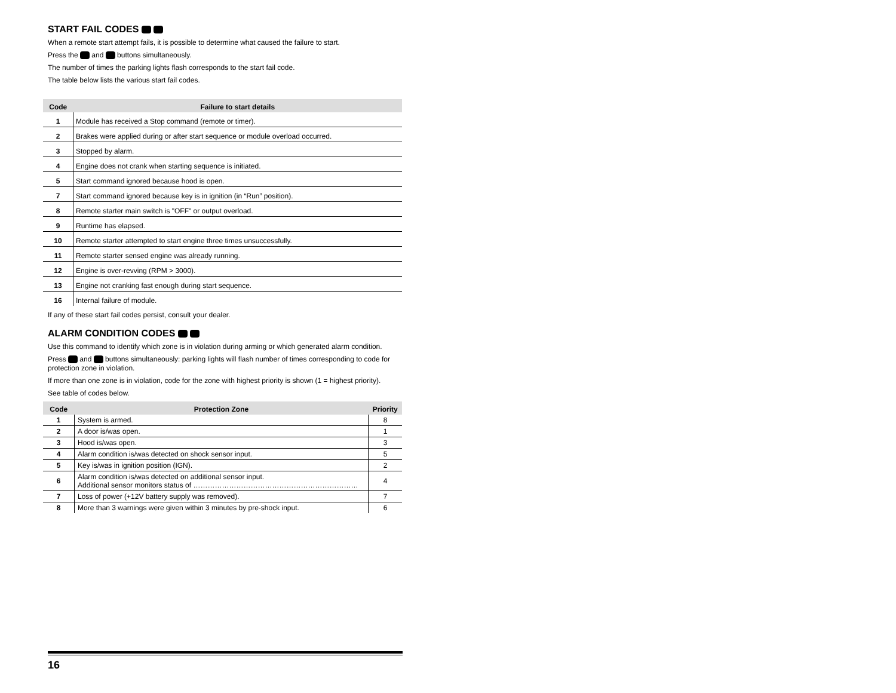START FAIL CODES
When a remote start attempt fails, it is possible to determine what caused the failure to start.
Press the and buttons simultaneously.
The number of times the parking lights flash corresponds to the start fail code.
The table below lists the various start fail codes.
| Code | Failure to start details |
| --- | --- |
| 1 | Module has received a Stop command (remote or timer). |
| 2 | Brakes were applied during or after start sequence or module overload occurred. |
| 3 | Stopped by alarm. |
| 4 | Engine does not crank when starting sequence is initiated. |
| 5 | Start command ignored because hood is open. |
| 7 | Start command ignored because key is in ignition (in “Run” position). |
| 8 | Remote starter main switch is "OFF" or output overload. |
| 9 | Runtime has elapsed. |
| 10 | Remote starter attempted to start engine three times unsuccessfully. |
| 11 | Remote starter sensed engine was already running. |
| 12 | Engine is over-revving (RPM > 3000). |
| 13 | Engine not cranking fast enough during start sequence. |
| 16 | Internal failure of module. |
If any of these start fail codes persist, consult your dealer.
ALARM CONDITION CODES
Use this command to identify which zone is in violation during arming or which generated alarm condition.
Press and buttons simultaneously: parking lights will flash number of times corresponding to code for protection zone in violation.
If more than one zone is in violation, code for the zone with highest priority is shown (1 = highest priority).
See table of codes below.
| Code | Protection Zone | Priority |
| --- | --- | --- |
| 1 | System is armed. | 8 |
| 2 | A door is/was open. | 1 |
| 3 | Hood is/was open. | 3 |
| 4 | Alarm condition is/was detected on shock sensor input. | 5 |
| 5 | Key is/was in ignition position (IGN). | 2 |
| 6 | Alarm condition is/was detected on additional sensor input. Additional sensor monitors status of …………………………………………………………… | 4 |
| 7 | Loss of power (+12V battery supply was removed). | 7 |
| 8 | More than 3 warnings were given within 3 minutes by pre-shock input. | 6 |
16